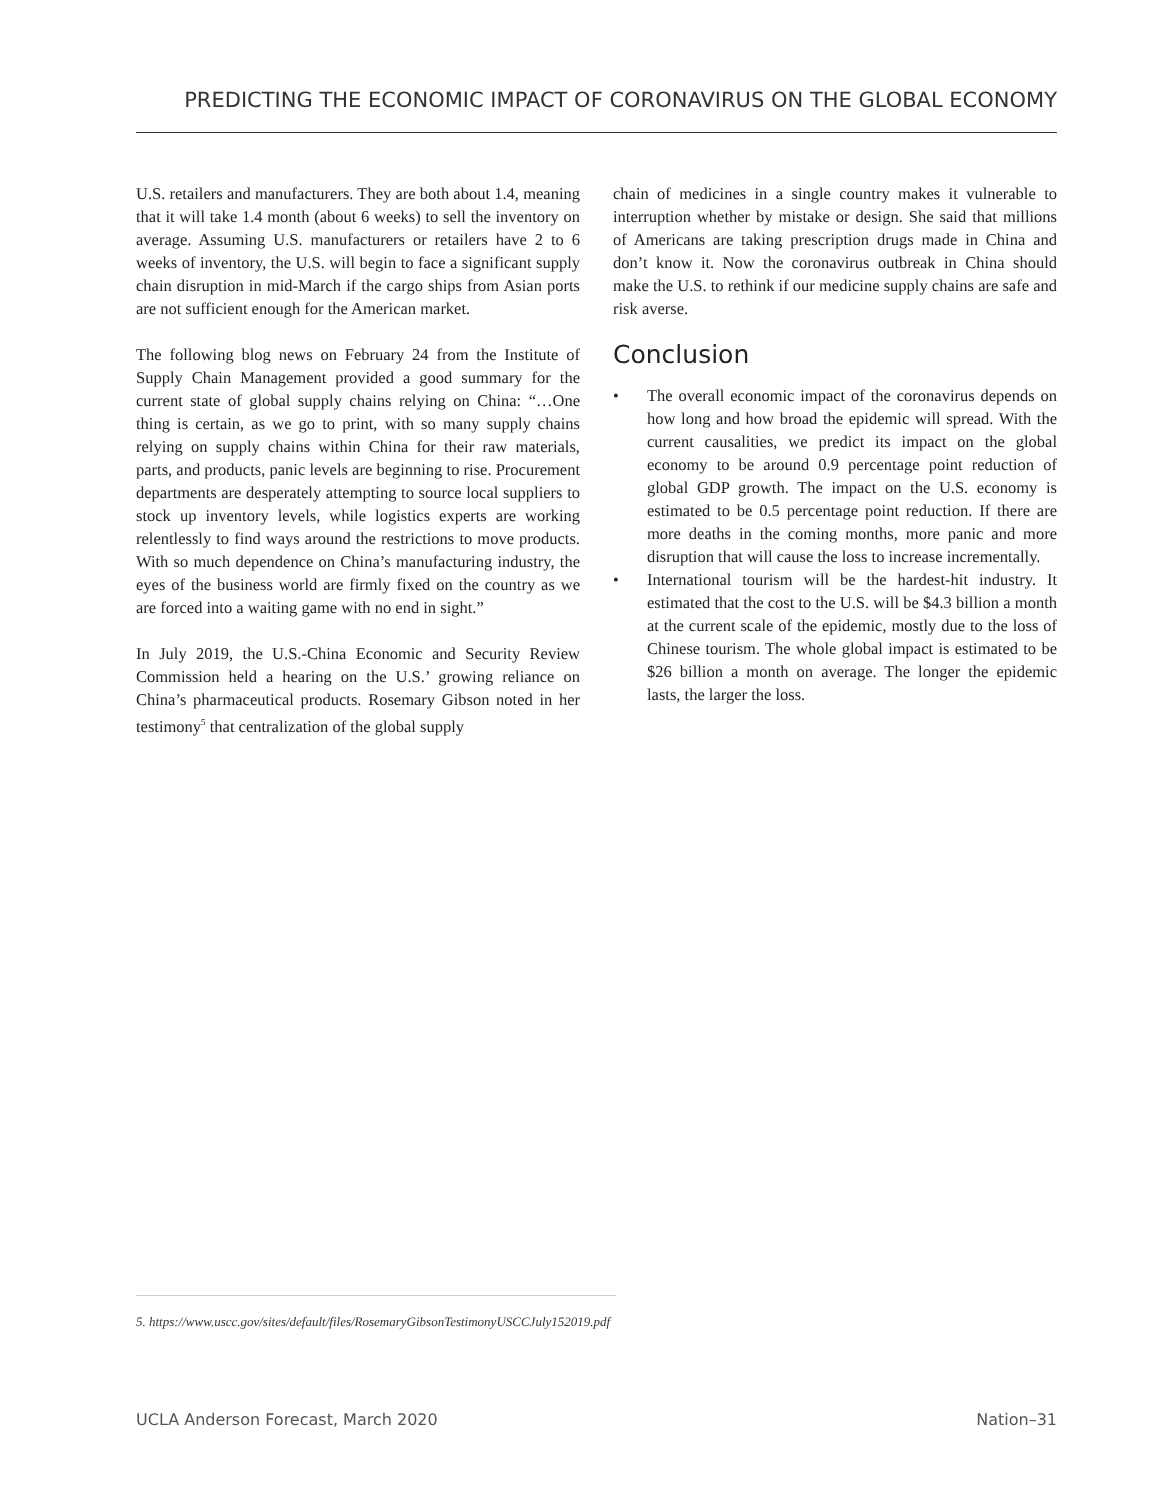PREDICTING THE ECONOMIC IMPACT OF CORONAVIRUS ON THE GLOBAL ECONOMY
U.S. retailers and manufacturers. They are both about 1.4, meaning that it will take 1.4 month (about 6 weeks) to sell the inventory on average. Assuming U.S. manufacturers or retailers have 2 to 6 weeks of inventory, the U.S. will begin to face a significant supply chain disruption in mid-March if the cargo ships from Asian ports are not sufficient enough for the American market.
The following blog news on February 24 from the Institute of Supply Chain Management provided a good summary for the current state of global supply chains relying on China: “…One thing is certain, as we go to print, with so many supply chains relying on supply chains within China for their raw materials, parts, and products, panic levels are beginning to rise. Procurement departments are desperately attempting to source local suppliers to stock up inventory levels, while logistics experts are working relentlessly to find ways around the restrictions to move products. With so much dependence on China’s manufacturing industry, the eyes of the business world are firmly fixed on the country as we are forced into a waiting game with no end in sight.”
In July 2019, the U.S.-China Economic and Security Review Commission held a hearing on the U.S.’ growing reliance on China’s pharmaceutical products. Rosemary Gibson noted in her testimony<sup>5</sup> that centralization of the global supply
chain of medicines in a single country makes it vulnerable to interruption whether by mistake or design. She said that millions of Americans are taking prescription drugs made in China and don’t know it. Now the coronavirus outbreak in China should make the U.S. to rethink if our medicine supply chains are safe and risk averse.
Conclusion
• The overall economic impact of the coronavirus depends on how long and how broad the epidemic will spread. With the current causalities, we predict its impact on the global economy to be around 0.9 percentage point reduction of global GDP growth. The impact on the U.S. economy is estimated to be 0.5 percentage point reduction. If there are more deaths in the coming months, more panic and more disruption that will cause the loss to increase incrementally.
• International tourism will be the hardest-hit industry. It estimated that the cost to the U.S. will be $4.3 billion a month at the current scale of the epidemic, mostly due to the loss of Chinese tourism. The whole global impact is estimated to be $26 billion a month on average. The longer the epidemic lasts, the larger the loss.
5. https://www.uscc.gov/sites/default/files/RosemaryGibsonTestimonyUSCCJuly152019.pdf
UCLA Anderson Forecast, March 2020 Nation–31